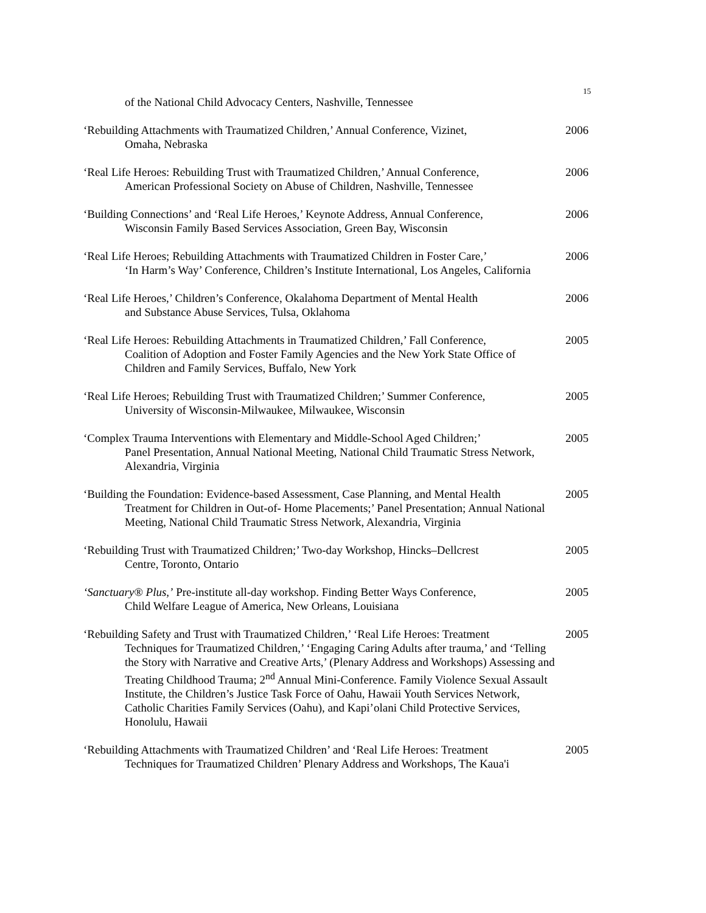15
of the National Child Advocacy Centers, Nashville, Tennessee
‘Rebuilding Attachments with Traumatized Children,’ Annual Conference, Vizinet,
Omaha, Nebraska
2006
‘Real Life Heroes: Rebuilding Trust with Traumatized Children,’ Annual Conference,
American Professional Society on Abuse of Children, Nashville, Tennessee
2006
‘Building Connections’ and ‘Real Life Heroes,’ Keynote Address, Annual Conference,
Wisconsin Family Based Services Association, Green Bay, Wisconsin
2006
‘Real Life Heroes; Rebuilding Attachments with Traumatized Children in Foster Care,’
‘In Harm’s Way’ Conference, Children’s Institute International, Los Angeles, California
2006
‘Real Life Heroes,’ Children’s Conference, Okalahoma Department of Mental Health
and Substance Abuse Services, Tulsa, Oklahoma
2006
‘Real Life Heroes: Rebuilding Attachments in Traumatized Children,’ Fall Conference,
Coalition of Adoption and Foster Family Agencies and the New York State Office of Children and Family Services, Buffalo, New York
2005
‘Real Life Heroes; Rebuilding Trust with Traumatized Children;’ Summer Conference,
University of Wisconsin-Milwaukee, Milwaukee, Wisconsin
2005
‘Complex Trauma Interventions with Elementary and Middle-School Aged Children;’
Panel Presentation, Annual National Meeting, National Child Traumatic Stress Network, Alexandria, Virginia
2005
‘Building the Foundation: Evidence-based Assessment, Case Planning, and Mental Health
Treatment for Children in Out-of- Home Placements;’ Panel Presentation; Annual National Meeting, National Child Traumatic Stress Network, Alexandria, Virginia
2005
‘Rebuilding Trust with Traumatized Children;’ Two-day Workshop, Hincks–Dellcrest
Centre, Toronto, Ontario
2005
‘Sanctuary® Plus,’ Pre-institute all-day workshop. Finding Better Ways Conference,
Child Welfare League of America, New Orleans, Louisiana
2005
‘Rebuilding Safety and Trust with Traumatized Children,’ ‘Real Life Heroes: Treatment
Techniques for Traumatized Children,’ ‘Engaging Caring Adults after trauma,’ and ‘Telling the Story with Narrative and Creative Arts,’ (Plenary Address and Workshops) Assessing and Treating Childhood Trauma; 2<sup>nd</sup> Annual Mini-Conference. Family Violence Sexual Assault Institute, the Children’s Justice Task Force of Oahu, Hawaii Youth Services Network, Catholic Charities Family Services (Oahu), and Kapi’olani Child Protective Services, Honolulu, Hawaii
2005
‘Rebuilding Attachments with Traumatized Children’ and ‘Real Life Heroes: Treatment
Techniques for Traumatized Children’ Plenary Address and Workshops, The Kaua'i
2005